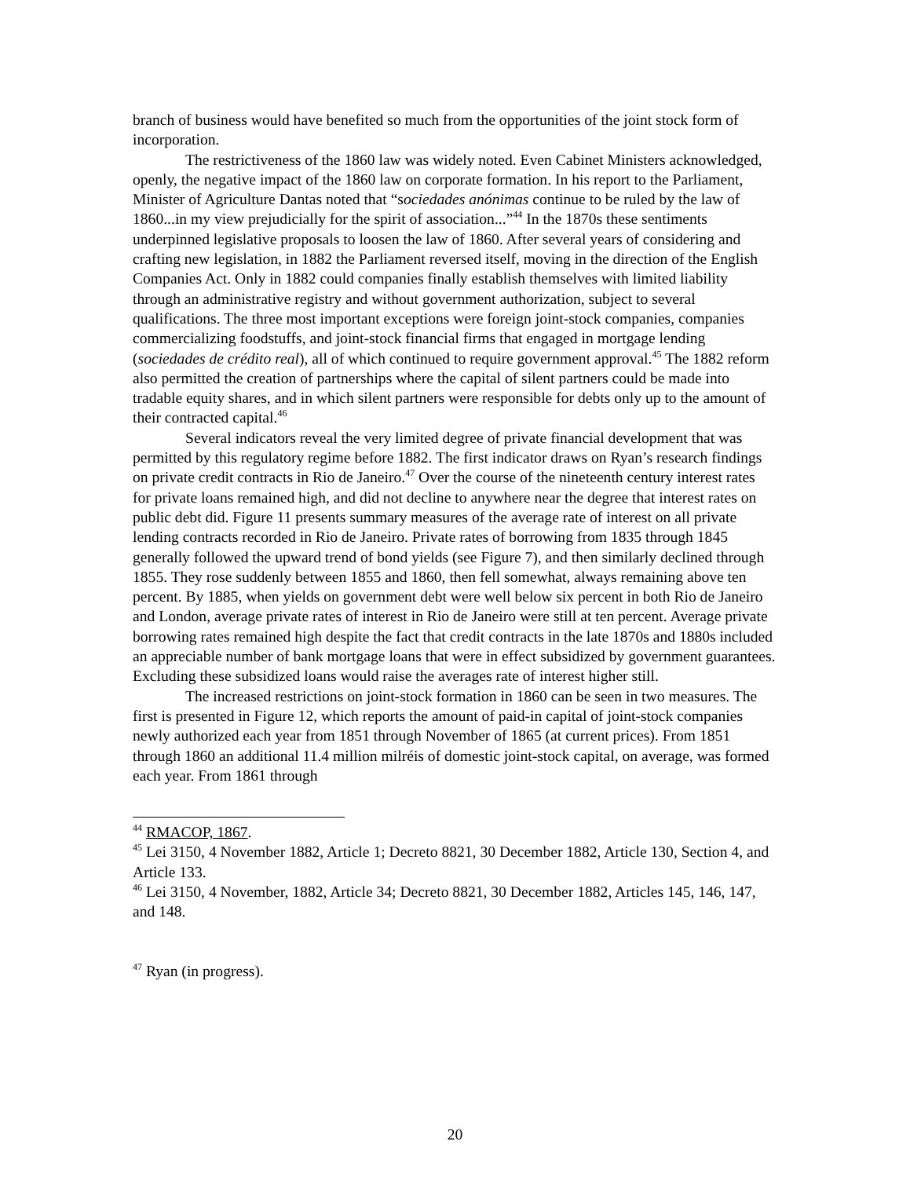branch of business would have benefited so much from the opportunities of the joint stock form of incorporation.
The restrictiveness of the 1860 law was widely noted. Even Cabinet Ministers acknowledged, openly, the negative impact of the 1860 law on corporate formation. In his report to the Parliament, Minister of Agriculture Dantas noted that “sociedades anónimas continue to be ruled by the law of 1860...in my view prejudicially for the spirit of association...”<sup>44</sup> In the 1870s these sentiments underpinned legislative proposals to loosen the law of 1860. After several years of considering and crafting new legislation, in 1882 the Parliament reversed itself, moving in the direction of the English Companies Act. Only in 1882 could companies finally establish themselves with limited liability through an administrative registry and without government authorization, subject to several qualifications. The three most important exceptions were foreign joint-stock companies, companies commercializing foodstuffs, and joint-stock financial firms that engaged in mortgage lending (sociedades de crédito real), all of which continued to require government approval.<sup>45</sup> The 1882 reform also permitted the creation of partnerships where the capital of silent partners could be made into tradable equity shares, and in which silent partners were responsible for debts only up to the amount of their contracted capital.<sup>46</sup>
Several indicators reveal the very limited degree of private financial development that was permitted by this regulatory regime before 1882. The first indicator draws on Ryan’s research findings on private credit contracts in Rio de Janeiro.<sup>47</sup> Over the course of the nineteenth century interest rates for private loans remained high, and did not decline to anywhere near the degree that interest rates on public debt did. Figure 11 presents summary measures of the average rate of interest on all private lending contracts recorded in Rio de Janeiro. Private rates of borrowing from 1835 through 1845 generally followed the upward trend of bond yields (see Figure 7), and then similarly declined through 1855. They rose suddenly between 1855 and 1860, then fell somewhat, always remaining above ten percent. By 1885, when yields on government debt were well below six percent in both Rio de Janeiro and London, average private rates of interest in Rio de Janeiro were still at ten percent. Average private borrowing rates remained high despite the fact that credit contracts in the late 1870s and 1880s included an appreciable number of bank mortgage loans that were in effect subsidized by government guarantees. Excluding these subsidized loans would raise the averages rate of interest higher still.
The increased restrictions on joint-stock formation in 1860 can be seen in two measures. The first is presented in Figure 12, which reports the amount of paid-in capital of joint-stock companies newly authorized each year from 1851 through November of 1865 (at current prices). From 1851 through 1860 an additional 11.4 million milréis of domestic joint-stock capital, on average, was formed each year. From 1861 through
<sup>44</sup> RMACOP, 1867.
<sup>45</sup> Lei 3150, 4 November 1882, Article 1; Decreto 8821, 30 December 1882, Article 130, Section 4, and Article 133.
<sup>46</sup> Lei 3150, 4 November, 1882, Article 34; Decreto 8821, 30 December 1882, Articles 145, 146, 147, and 148.
<sup>47</sup> Ryan (in progress).
20